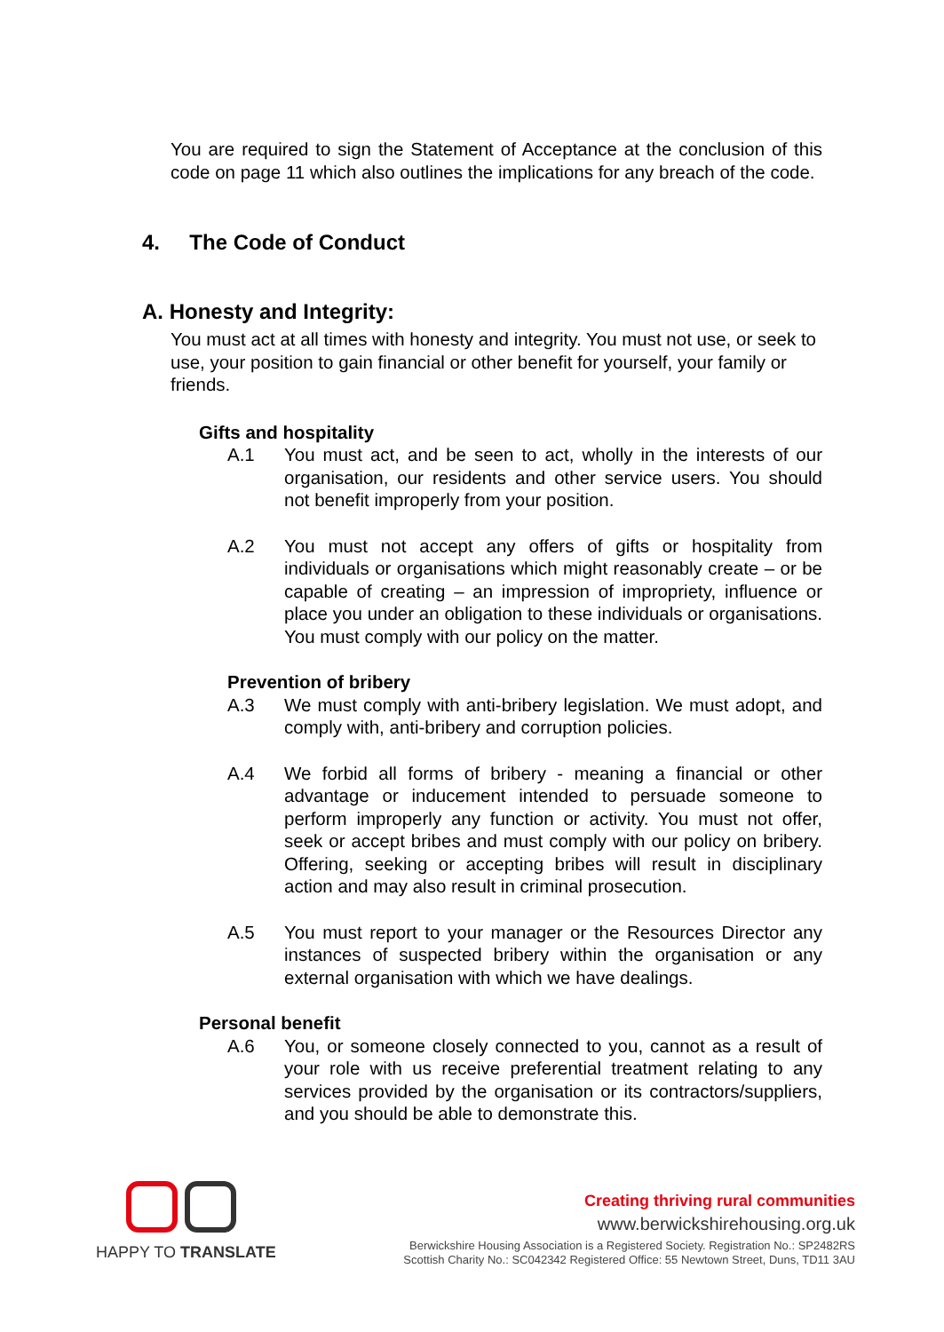You are required to sign the Statement of Acceptance at the conclusion of this code on page 11 which also outlines the implications for any breach of the code.
4. The Code of Conduct
A. Honesty and Integrity:
You must act at all times with honesty and integrity. You must not use, or seek to use, your position to gain financial or other benefit for yourself, your family or friends.
Gifts and hospitality
A.1 You must act, and be seen to act, wholly in the interests of our organisation, our residents and other service users. You should not benefit improperly from your position.
A.2 You must not accept any offers of gifts or hospitality from individuals or organisations which might reasonably create – or be capable of creating – an impression of impropriety, influence or place you under an obligation to these individuals or organisations. You must comply with our policy on the matter.
Prevention of bribery
A.3 We must comply with anti-bribery legislation. We must adopt, and comply with, anti-bribery and corruption policies.
A.4 We forbid all forms of bribery - meaning a financial or other advantage or inducement intended to persuade someone to perform improperly any function or activity. You must not offer, seek or accept bribes and must comply with our policy on bribery. Offering, seeking or accepting bribes will result in disciplinary action and may also result in criminal prosecution.
A.5 You must report to your manager or the Resources Director any instances of suspected bribery within the organisation or any external organisation with which we have dealings.
Personal benefit
A.6 You, or someone closely connected to you, cannot as a result of your role with us receive preferential treatment relating to any services provided by the organisation or its contractors/suppliers, and you should be able to demonstrate this.
HAPPY TO TRANSLATE
Creating thriving rural communities
www.berwickshirehousing.org.uk
Berwickshire Housing Association is a Registered Society. Registration No.: SP2482RS
Scottish Charity No.: SC042342 Registered Office: 55 Newtown Street, Duns, TD11 3AU